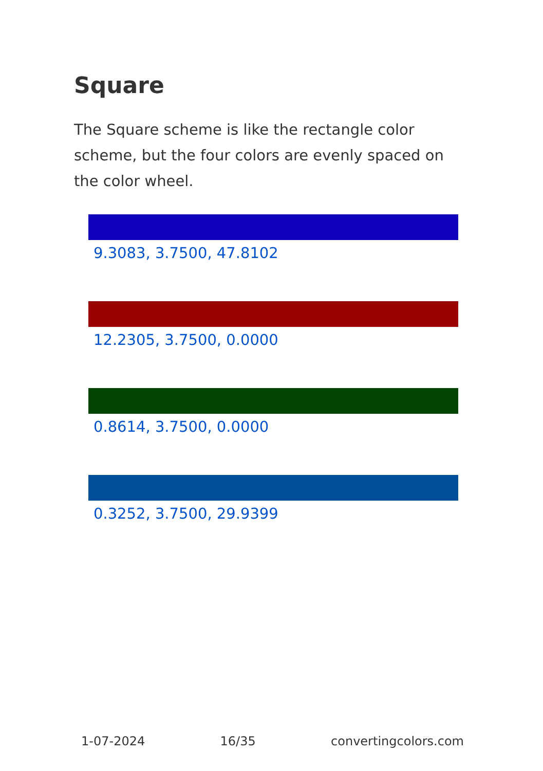Square
The Square scheme is like the rectangle color scheme, but the four colors are evenly spaced on the color wheel.
9.3083, 3.7500, 47.8102
12.2305, 3.7500, 0.0000
0.8614, 3.7500, 0.0000
0.3252, 3.7500, 29.9399
1-07-2024 16/35 convertingcolors.com